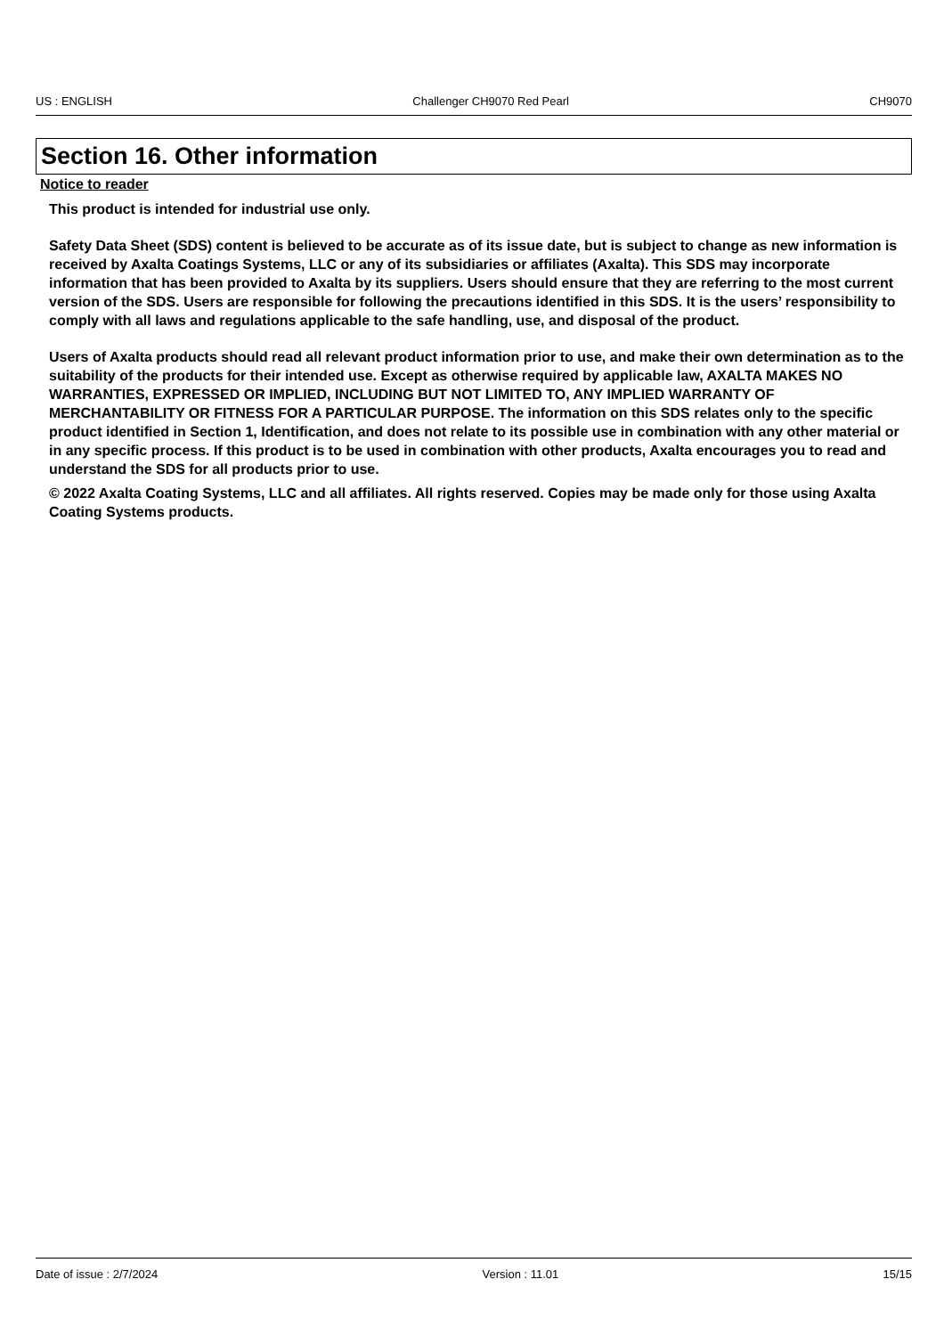US : ENGLISH Challenger CH9070 Red Pearl CH9070
Section 16. Other information
Notice to reader
This product is intended for industrial use only.
Safety Data Sheet (SDS) content is believed to be accurate as of its issue date, but is subject to change as new information is received by Axalta Coatings Systems, LLC or any of its subsidiaries or affiliates (Axalta). This SDS may incorporate information that has been provided to Axalta by its suppliers. Users should ensure that they are referring to the most current version of the SDS. Users are responsible for following the precautions identified in this SDS. It is the users’ responsibility to comply with all laws and regulations applicable to the safe handling, use, and disposal of the product.
Users of Axalta products should read all relevant product information prior to use, and make their own determination as to the suitability of the products for their intended use. Except as otherwise required by applicable law, AXALTA MAKES NO WARRANTIES, EXPRESSED OR IMPLIED, INCLUDING BUT NOT LIMITED TO, ANY IMPLIED WARRANTY OF MERCHANTABILITY OR FITNESS FOR A PARTICULAR PURPOSE. The information on this SDS relates only to the specific product identified in Section 1, Identification, and does not relate to its possible use in combination with any other material or in any specific process. If this product is to be used in combination with other products, Axalta encourages you to read and understand the SDS for all products prior to use.
© 2022 Axalta Coating Systems, LLC and all affiliates. All rights reserved. Copies may be made only for those using Axalta Coating Systems products.
Date of issue : 2/7/2024 Version : 11.01 15/15